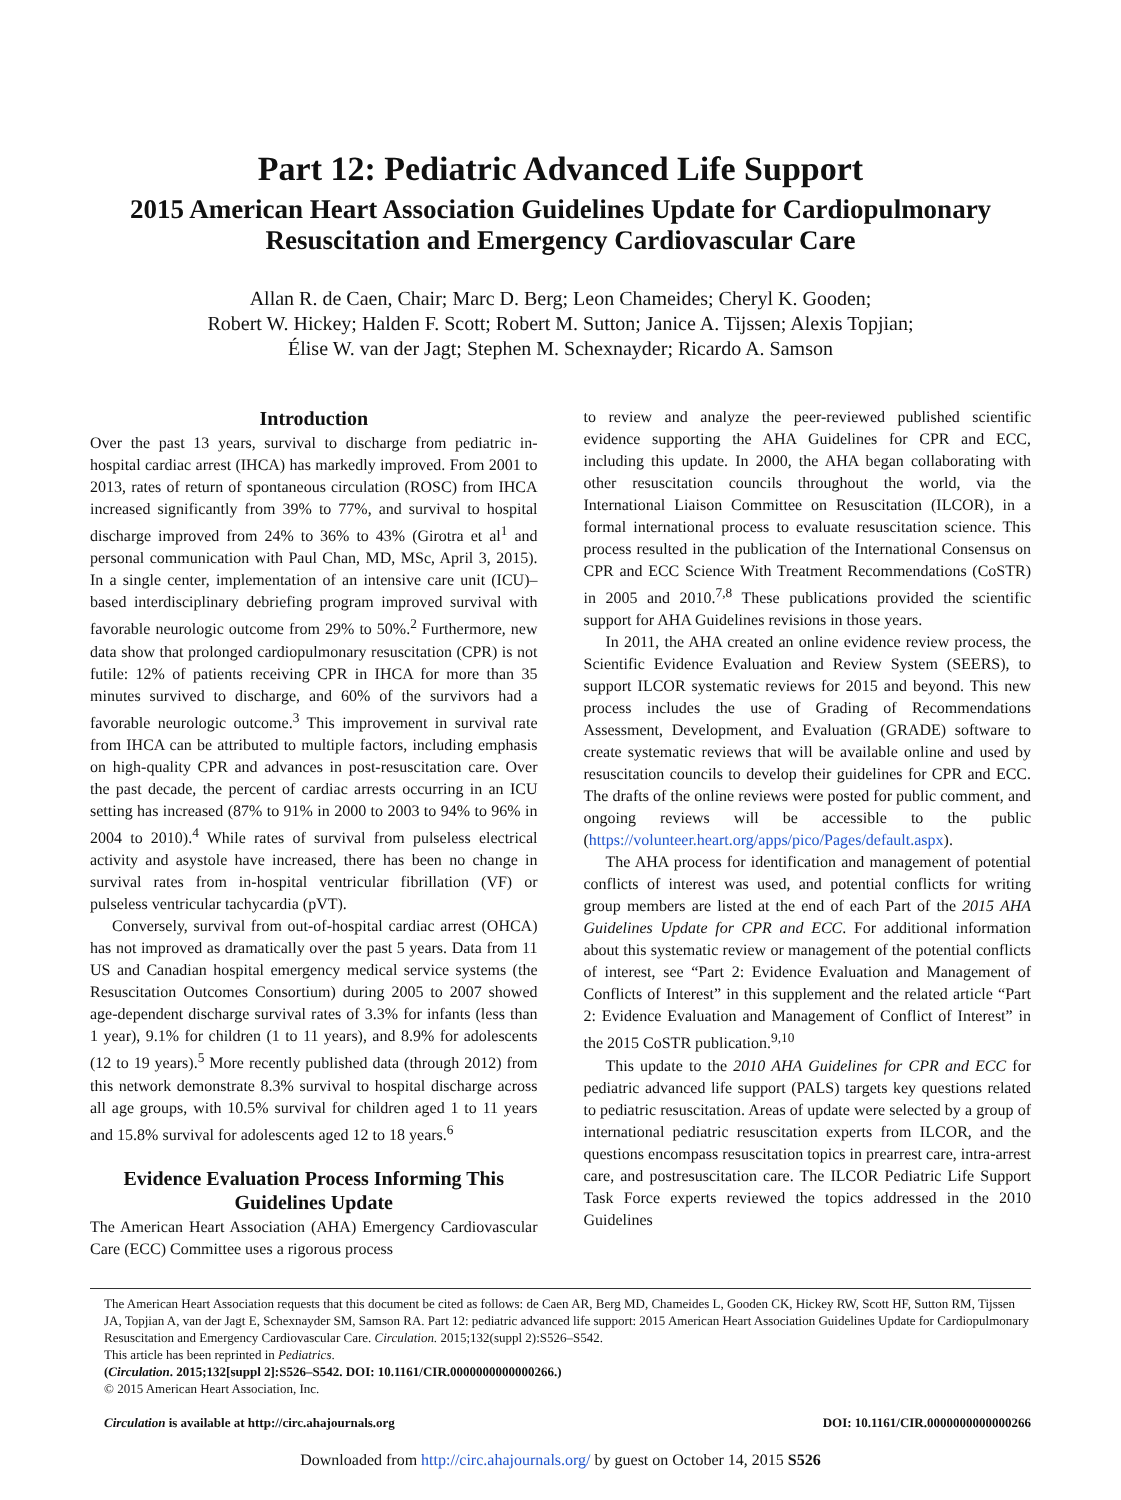Part 12: Pediatric Advanced Life Support
2015 American Heart Association Guidelines Update for Cardiopulmonary Resuscitation and Emergency Cardiovascular Care
Allan R. de Caen, Chair; Marc D. Berg; Leon Chameides; Cheryl K. Gooden;
Robert W. Hickey; Halden F. Scott; Robert M. Sutton; Janice A. Tijssen; Alexis Topjian;
Élise W. van der Jagt; Stephen M. Schexnayder; Ricardo A. Samson
Introduction
Over the past 13 years, survival to discharge from pediatric in-hospital cardiac arrest (IHCA) has markedly improved. From 2001 to 2013, rates of return of spontaneous circulation (ROSC) from IHCA increased significantly from 39% to 77%, and survival to hospital discharge improved from 24% to 36% to 43% (Girotra et al<sup>1</sup> and personal communication with Paul Chan, MD, MSc, April 3, 2015). In a single center, implementation of an intensive care unit (ICU)–based interdisciplinary debriefing program improved survival with favorable neurologic outcome from 29% to 50%.<sup>2</sup> Furthermore, new data show that prolonged cardiopulmonary resuscitation (CPR) is not futile: 12% of patients receiving CPR in IHCA for more than 35 minutes survived to discharge, and 60% of the survivors had a favorable neurologic outcome.<sup>3</sup> This improvement in survival rate from IHCA can be attributed to multiple factors, including emphasis on high-quality CPR and advances in post-resuscitation care. Over the past decade, the percent of cardiac arrests occurring in an ICU setting has increased (87% to 91% in 2000 to 2003 to 94% to 96% in 2004 to 2010).<sup>4</sup> While rates of survival from pulseless electrical activity and asystole have increased, there has been no change in survival rates from in-hospital ventricular fibrillation (VF) or pulseless ventricular tachycardia (pVT).
Conversely, survival from out-of-hospital cardiac arrest (OHCA) has not improved as dramatically over the past 5 years. Data from 11 US and Canadian hospital emergency medical service systems (the Resuscitation Outcomes Consortium) during 2005 to 2007 showed age-dependent discharge survival rates of 3.3% for infants (less than 1 year), 9.1% for children (1 to 11 years), and 8.9% for adolescents (12 to 19 years).<sup>5</sup> More recently published data (through 2012) from this network demonstrate 8.3% survival to hospital discharge across all age groups, with 10.5% survival for children aged 1 to 11 years and 15.8% survival for adolescents aged 12 to 18 years.<sup>6</sup>
Evidence Evaluation Process Informing This Guidelines Update
The American Heart Association (AHA) Emergency Cardiovascular Care (ECC) Committee uses a rigorous process
to review and analyze the peer-reviewed published scientific evidence supporting the AHA Guidelines for CPR and ECC, including this update. In 2000, the AHA began collaborating with other resuscitation councils throughout the world, via the International Liaison Committee on Resuscitation (ILCOR), in a formal international process to evaluate resuscitation science. This process resulted in the publication of the International Consensus on CPR and ECC Science With Treatment Recommendations (CoSTR) in 2005 and 2010.<sup>7,8</sup> These publications provided the scientific support for AHA Guidelines revisions in those years.
In 2011, the AHA created an online evidence review process, the Scientific Evidence Evaluation and Review System (SEERS), to support ILCOR systematic reviews for 2015 and beyond. This new process includes the use of Grading of Recommendations Assessment, Development, and Evaluation (GRADE) software to create systematic reviews that will be available online and used by resuscitation councils to develop their guidelines for CPR and ECC. The drafts of the online reviews were posted for public comment, and ongoing reviews will be accessible to the public (https://volunteer.heart.org/apps/pico/Pages/default.aspx).
The AHA process for identification and management of potential conflicts of interest was used, and potential conflicts for writing group members are listed at the end of each Part of the 2015 AHA Guidelines Update for CPR and ECC. For additional information about this systematic review or management of the potential conflicts of interest, see “Part 2: Evidence Evaluation and Management of Conflicts of Interest” in this supplement and the related article “Part 2: Evidence Evaluation and Management of Conflict of Interest” in the 2015 CoSTR publication.<sup>9,10</sup>
This update to the 2010 AHA Guidelines for CPR and ECC for pediatric advanced life support (PALS) targets key questions related to pediatric resuscitation. Areas of update were selected by a group of international pediatric resuscitation experts from ILCOR, and the questions encompass resuscitation topics in prearrest care, intra-arrest care, and postresuscitation care. The ILCOR Pediatric Life Support Task Force experts reviewed the topics addressed in the 2010 Guidelines
The American Heart Association requests that this document be cited as follows: de Caen AR, Berg MD, Chameides L, Gooden CK, Hickey RW, Scott HF, Sutton RM, Tijssen JA, Topjian A, van der Jagt E, Schexnayder SM, Samson RA. Part 12: pediatric advanced life support: 2015 American Heart Association Guidelines Update for Cardiopulmonary Resuscitation and Emergency Cardiovascular Care. Circulation. 2015;132(suppl 2):S526–S542.
This article has been reprinted in Pediatrics.
(Circulation. 2015;132[suppl 2]:S526–S542. DOI: 10.1161/CIR.0000000000000266.)
© 2015 American Heart Association, Inc.
Circulation is available at http://circ.ahajournals.org DOI: 10.1161/CIR.0000000000000266
Downloaded from http://circ.ahajournals.org/ by guest on October 14, 2015 S526